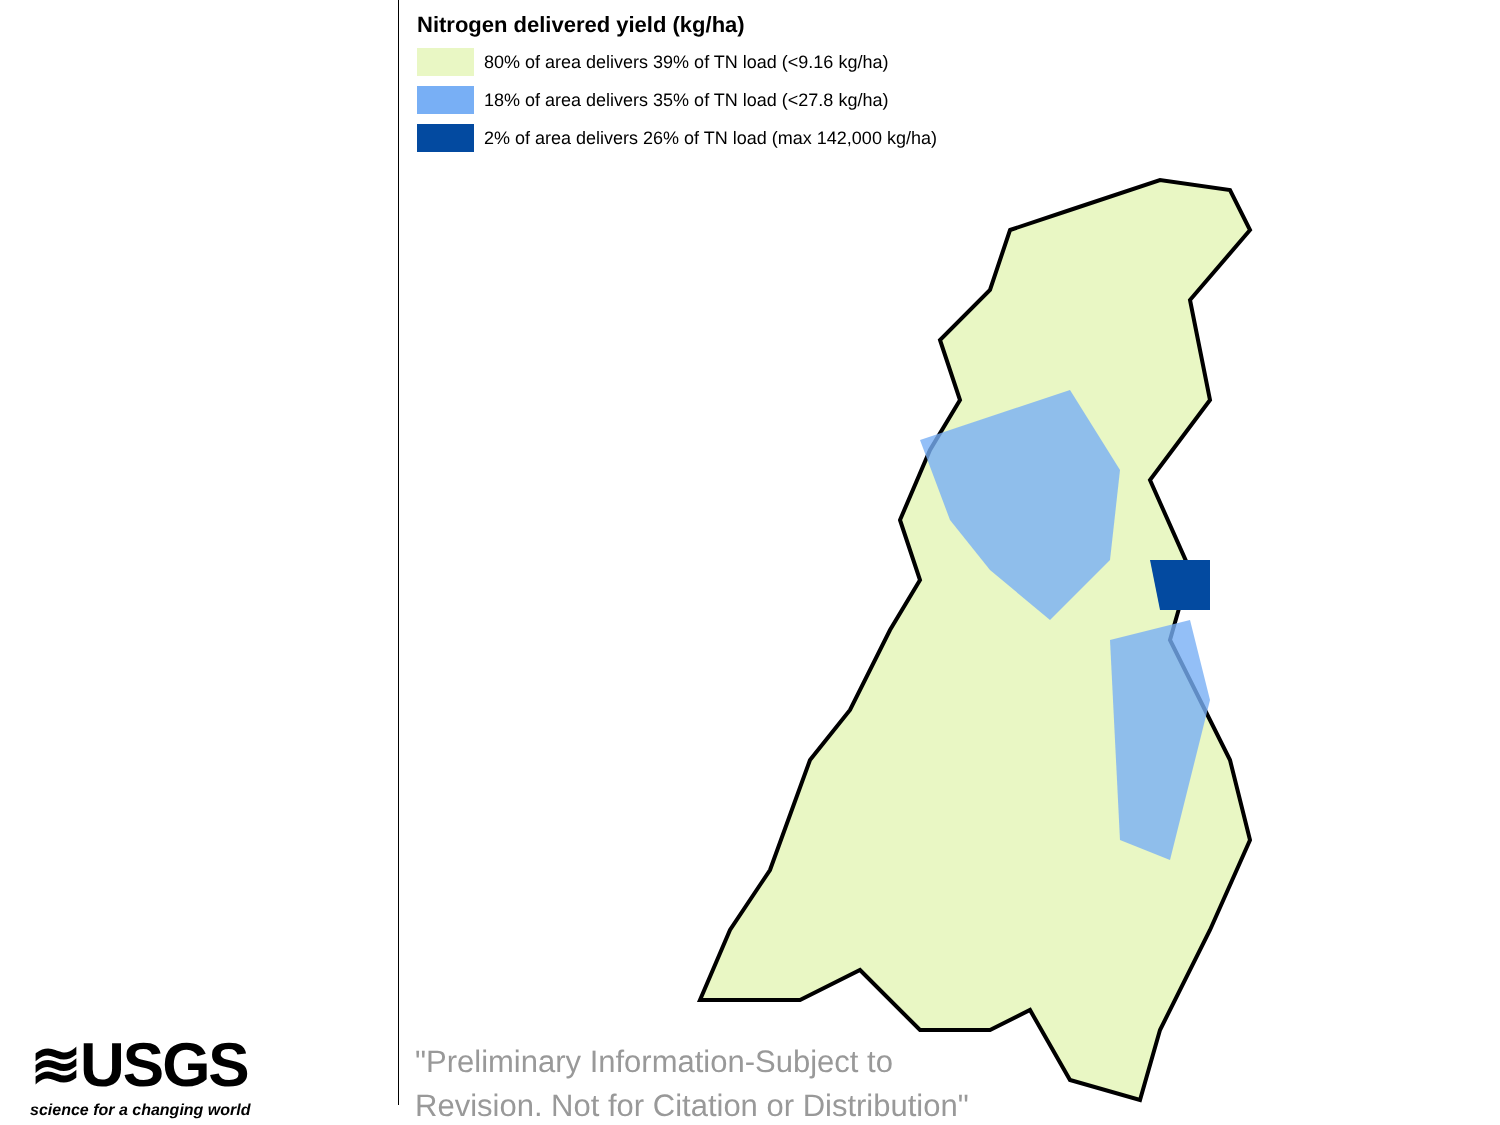Nitrogen delivered yield (kg/ha)
80% of area delivers 39% of TN load (<9.16 kg/ha)
18% of area delivers 35% of TN load (<27.8 kg/ha)
2% of area delivers 26% of TN load (max 142,000 kg/ha)
"Preliminary Information-Subject to
Revision. Not for Citation or Distribution"
≋USGS
science for a changing world